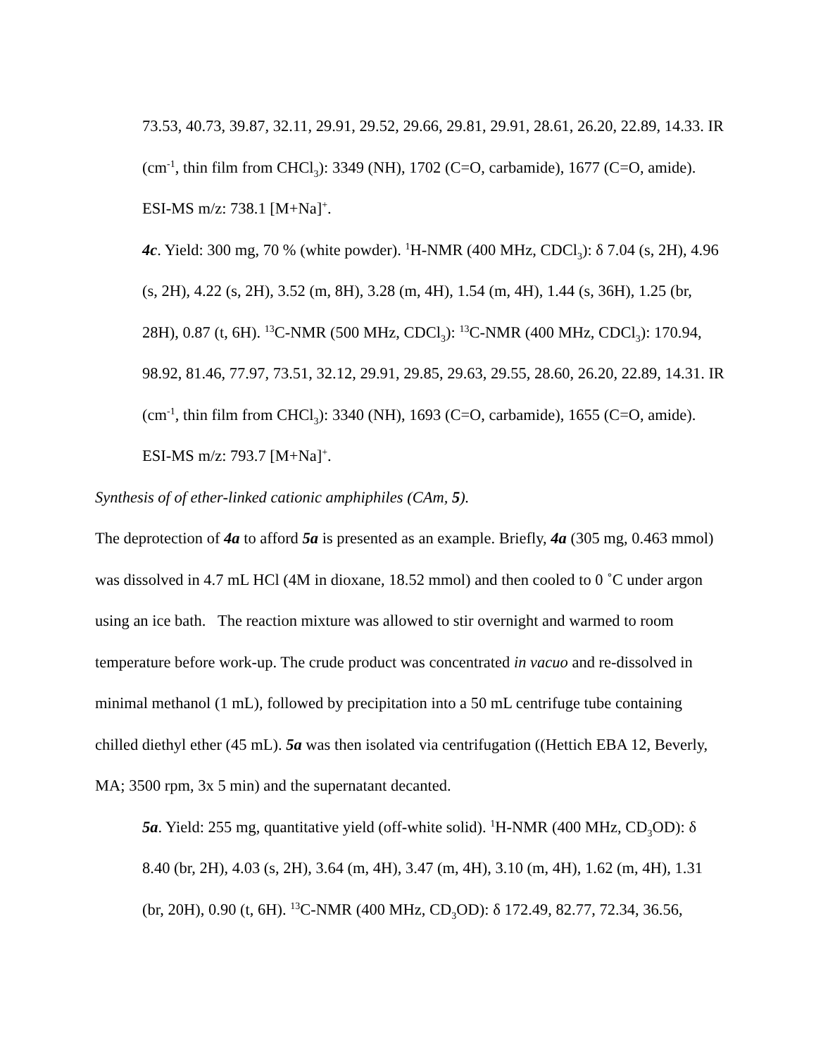73.53, 40.73, 39.87, 32.11, 29.91, 29.52, 29.66, 29.81, 29.91, 28.61, 26.20, 22.89, 14.33. IR (cm<sup>-1</sup>, thin film from CHCl<sub>3</sub>): 3349 (NH), 1702 (C=O, carbamide), 1677 (C=O, amide). ESI-MS m/z: 738.1 [M+Na]<sup>+</sup>.
4c. Yield: 300 mg, 70 % (white powder). <sup>1</sup>H-NMR (400 MHz, CDCl<sub>3</sub>): δ 7.04 (s, 2H), 4.96 (s, 2H), 4.22 (s, 2H), 3.52 (m, 8H), 3.28 (m, 4H), 1.54 (m, 4H), 1.44 (s, 36H), 1.25 (br, 28H), 0.87 (t, 6H). <sup>13</sup>C-NMR (500 MHz, CDCl<sub>3</sub>): <sup>13</sup>C-NMR (400 MHz, CDCl<sub>3</sub>): 170.94, 98.92, 81.46, 77.97, 73.51, 32.12, 29.91, 29.85, 29.63, 29.55, 28.60, 26.20, 22.89, 14.31. IR (cm<sup>-1</sup>, thin film from CHCl<sub>3</sub>): 3340 (NH), 1693 (C=O, carbamide), 1655 (C=O, amide). ESI-MS m/z: 793.7 [M+Na]<sup>+</sup>.
Synthesis of of ether-linked cationic amphiphiles (CAm, 5).
The deprotection of 4a to afford 5a is presented as an example. Briefly, 4a (305 mg, 0.463 mmol) was dissolved in 4.7 mL HCl (4M in dioxane, 18.52 mmol) and then cooled to 0 ˚C under argon using an ice bath. The reaction mixture was allowed to stir overnight and warmed to room temperature before work-up. The crude product was concentrated in vacuo and re-dissolved in minimal methanol (1 mL), followed by precipitation into a 50 mL centrifuge tube containing chilled diethyl ether (45 mL). 5a was then isolated via centrifugation ((Hettich EBA 12, Beverly, MA; 3500 rpm, 3x 5 min) and the supernatant decanted.
5a. Yield: 255 mg, quantitative yield (off-white solid). <sup>1</sup>H-NMR (400 MHz, CD<sub>3</sub>OD): δ 8.40 (br, 2H), 4.03 (s, 2H), 3.64 (m, 4H), 3.47 (m, 4H), 3.10 (m, 4H), 1.62 (m, 4H), 1.31 (br, 20H), 0.90 (t, 6H). <sup>13</sup>C-NMR (400 MHz, CD<sub>3</sub>OD): δ 172.49, 82.77, 72.34, 36.56,